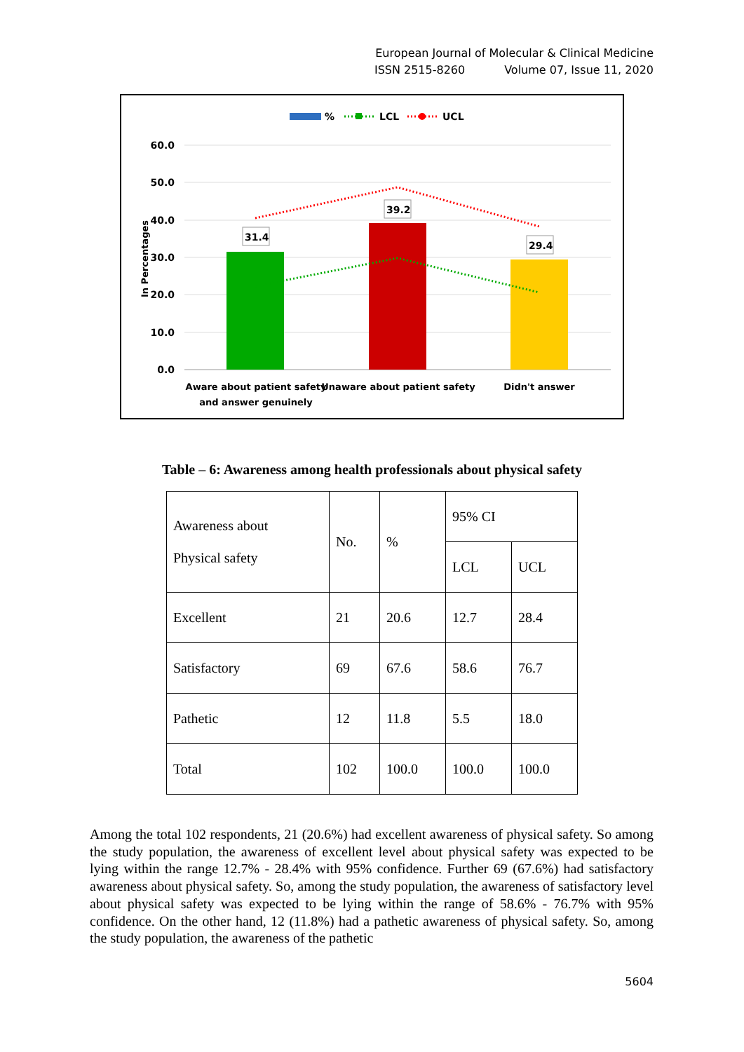European Journal of Molecular & Clinical Medicine
ISSN 2515-8260 Volume 07, Issue 11, 2020
%
LCL
UCL
60.0
50.0
40.0
30.0
20.0
10.0
0.0
In Percentages
31.4
39.2
29.4
Aware about patient safety
and answer genuinely
Unaware about patient safety
Didn't answer
Table – 6: Awareness among health professionals about physical safety
| Awareness about Physical safety | No. | % | 95% CI | |
| --- | --- | --- | --- | --- |
| | | | LCL | UCL |
| Excellent | 21 | 20.6 | 12.7 | 28.4 |
| Satisfactory | 69 | 67.6 | 58.6 | 76.7 |
| Pathetic | 12 | 11.8 | 5.5 | 18.0 |
| Total | 102 | 100.0 | 100.0 | 100.0 |
Among the total 102 respondents, 21 (20.6%) had excellent awareness of physical safety. So among the study population, the awareness of excellent level about physical safety was expected to be lying within the range 12.7% - 28.4% with 95% confidence. Further 69 (67.6%) had satisfactory awareness about physical safety. So, among the study population, the awareness of satisfactory level about physical safety was expected to be lying within the range of 58.6% - 76.7% with 95% confidence. On the other hand, 12 (11.8%) had a pathetic awareness of physical safety. So, among the study population, the awareness of the pathetic
5604